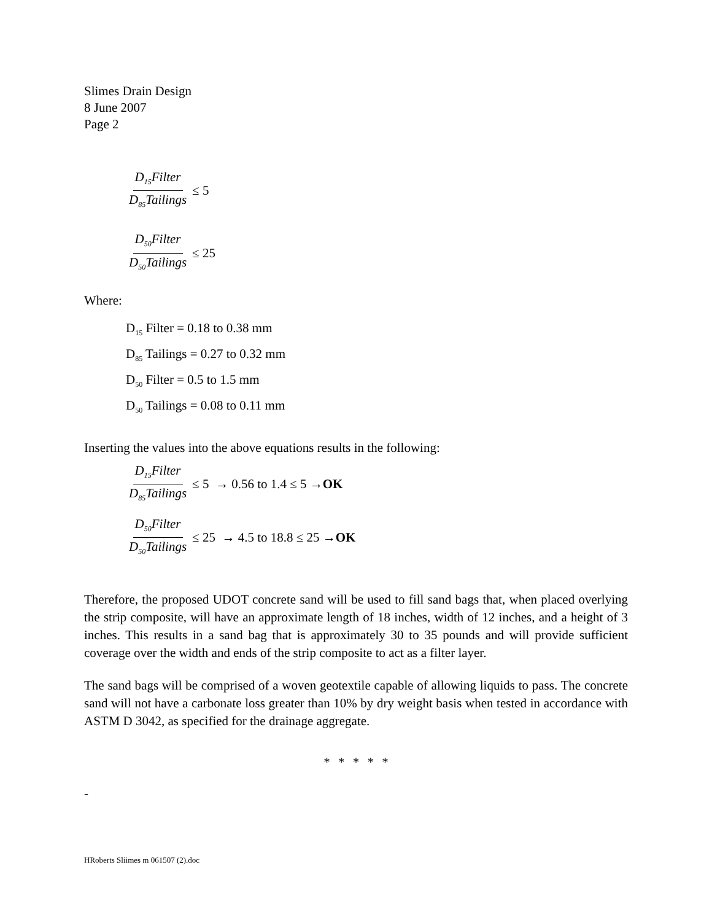Slimes Drain Design
8 June 2007
Page 2
D<sub>15</sub>Filter D<sub>85</sub>Tailings ≤ 5
D<sub>50</sub>Filter D<sub>50</sub>Tailings ≤ 25
Where:
D<sub>15</sub> Filter = 0.18 to 0.38 mm
D<sub>85</sub> Tailings = 0.27 to 0.32 mm
D<sub>50</sub> Filter = 0.5 to 1.5 mm
D<sub>50</sub> Tailings = 0.08 to 0.11 mm
Inserting the values into the above equations results in the following:
D<sub>15</sub>Filter D<sub>85</sub>Tailings ≤ 5 → 0.56 to 1.4 ≤ 5 → OK
D<sub>50</sub>Filter D<sub>50</sub>Tailings ≤ 25 → 4.5 to 18.8 ≤ 25 → OK
Therefore, the proposed UDOT concrete sand will be used to fill sand bags that, when placed overlying the strip composite, will have an approximate length of 18 inches, width of 12 inches, and a height of 3 inches. This results in a sand bag that is approximately 30 to 35 pounds and will provide sufficient coverage over the width and ends of the strip composite to act as a filter layer.
The sand bags will be comprised of a woven geotextile capable of allowing liquids to pass. The concrete sand will not have a carbonate loss greater than 10% by dry weight basis when tested in accordance with ASTM D 3042, as specified for the drainage aggregate.
* * * * *
-
HRoberts Sliimes m 061507 (2).doc